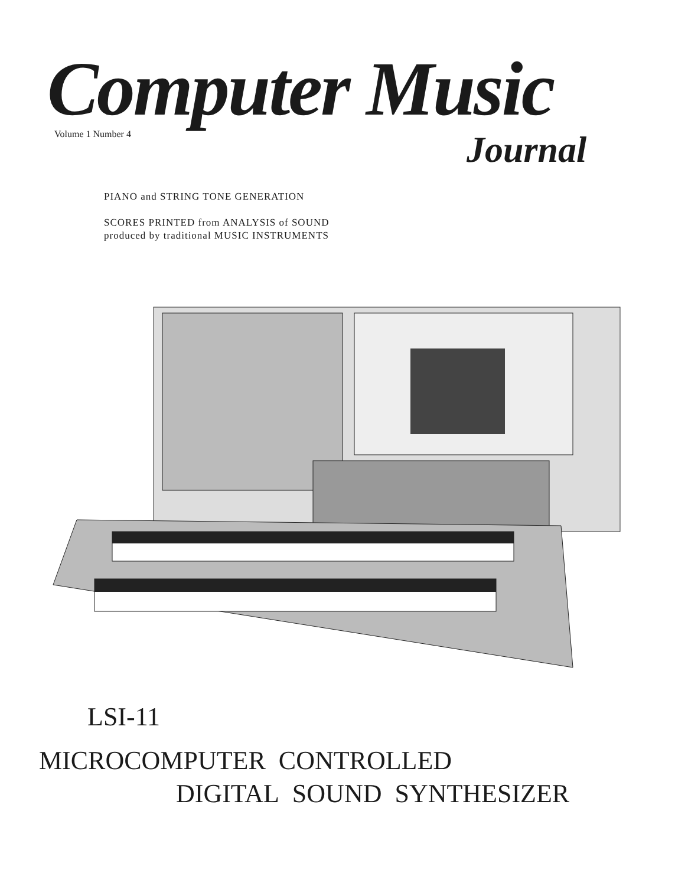Computer Music Volume 1 Number 4 Journal
PIANO and STRING TONE GENERATION
SCORES PRINTED from ANALYSIS of SOUND
produced by traditional MUSIC INSTRUMENTS
LSI-11
MICROCOMPUTER CONTROLLED
DIGITAL SOUND SYNTHESIZER